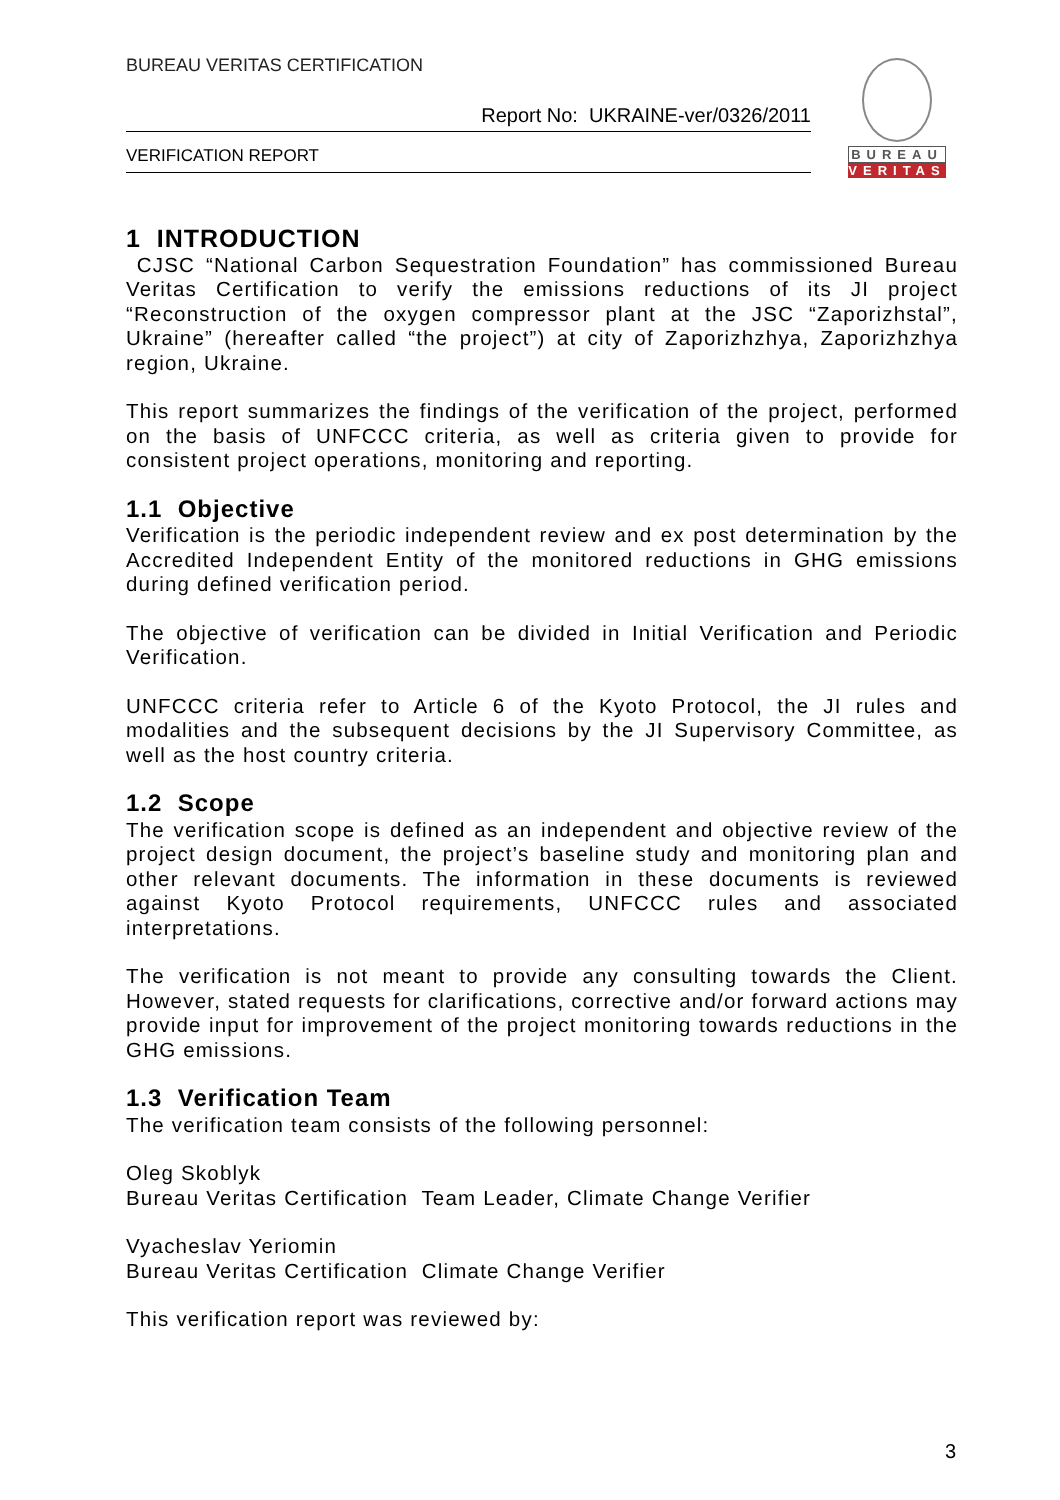BUREAU VERITAS CERTIFICATION
Report No: UKRAINE-ver/0326/2011
VERIFICATION REPORT
BUREAU
VERITAS
1 INTRODUCTION
CJSC “National Carbon Sequestration Foundation” has commissioned Bureau Veritas Certification to verify the emissions reductions of its JI project “Reconstruction of the oxygen compressor plant at the JSC “Zaporizhstal”, Ukraine” (hereafter called “the project”) at city of Zaporizhzhya, Zaporizhzhya region, Ukraine.
This report summarizes the findings of the verification of the project, performed on the basis of UNFCCC criteria, as well as criteria given to provide for consistent project operations, monitoring and reporting.
1.1 Objective
Verification is the periodic independent review and ex post determination by the Accredited Independent Entity of the monitored reductions in GHG emissions during defined verification period.
The objective of verification can be divided in Initial Verification and Periodic Verification.
UNFCCC criteria refer to Article 6 of the Kyoto Protocol, the JI rules and modalities and the subsequent decisions by the JI Supervisory Committee, as well as the host country criteria.
1.2 Scope
The verification scope is defined as an independent and objective review of the project design document, the project’s baseline study and monitoring plan and other relevant documents. The information in these documents is reviewed against Kyoto Protocol requirements, UNFCCC rules and associated interpretations.
The verification is not meant to provide any consulting towards the Client. However, stated requests for clarifications, corrective and/or forward actions may provide input for improvement of the project monitoring towards reductions in the GHG emissions.
1.3 Verification Team
The verification team consists of the following personnel:
Oleg Skoblyk
Bureau Veritas Certification Team Leader, Climate Change Verifier
Vyacheslav Yeriomin
Bureau Veritas Certification Climate Change Verifier
This verification report was reviewed by:
3